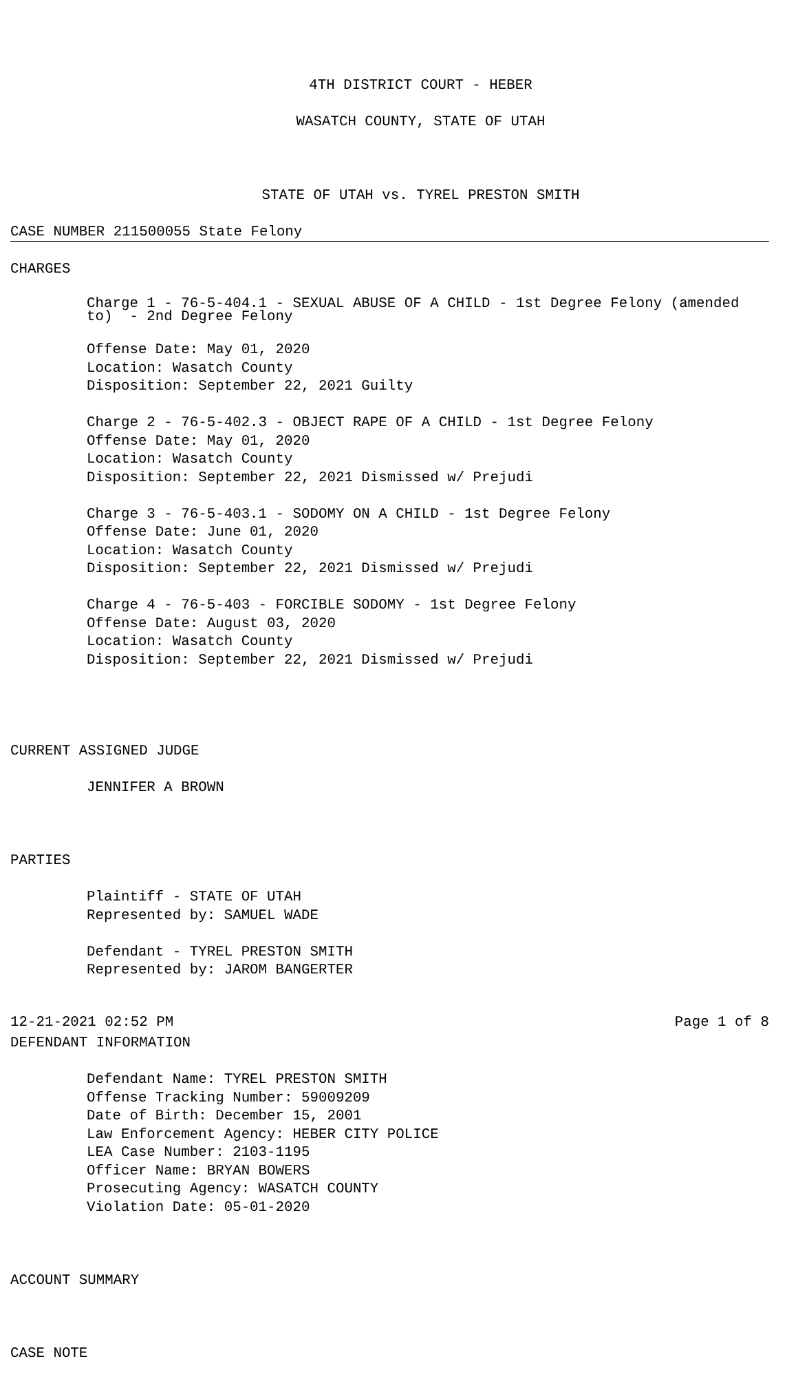4TH DISTRICT COURT - HEBER
WASATCH COUNTY, STATE OF UTAH
STATE OF UTAH vs. TYREL PRESTON SMITH
CASE NUMBER 211500055 State Felony
CHARGES
Charge 1 - 76-5-404.1 - SEXUAL ABUSE OF A CHILD - 1st Degree Felony (amended to) - 2nd Degree Felony
Offense Date: May 01, 2020 Location: Wasatch County Disposition: September 22, 2021 Guilty Charge 2 - 76-5-402.3 - OBJECT RAPE OF A CHILD - 1st Degree Felony Offense Date: May 01, 2020 Location: Wasatch County Disposition: September 22, 2021 Dismissed w/ Prejudi Charge 3 - 76-5-403.1 - SODOMY ON A CHILD - 1st Degree Felony Offense Date: June 01, 2020 Location: Wasatch County Disposition: September 22, 2021 Dismissed w/ Prejudi Charge 4 - 76-5-403 - FORCIBLE SODOMY - 1st Degree Felony Offense Date: August 03, 2020 Location: Wasatch County Disposition: September 22, 2021 Dismissed w/ Prejudi
CURRENT ASSIGNED JUDGE
JENNIFER A BROWN
PARTIES
Plaintiff - STATE OF UTAH Represented by: SAMUEL WADE Defendant - TYREL PRESTON SMITH Represented by: JAROM BANGERTER
DEFENDANT INFORMATION
Defendant Name: TYREL PRESTON SMITH Offense Tracking Number: 59009209 Date of Birth: December 15, 2001 Law Enforcement Agency: HEBER CITY POLICE LEA Case Number: 2103-1195 Officer Name: BRYAN BOWERS Prosecuting Agency: WASATCH COUNTY Violation Date: 05-01-2020
ACCOUNT SUMMARY
CASE NOTE
12-21-2021 02:52 PM Page 1 of 8